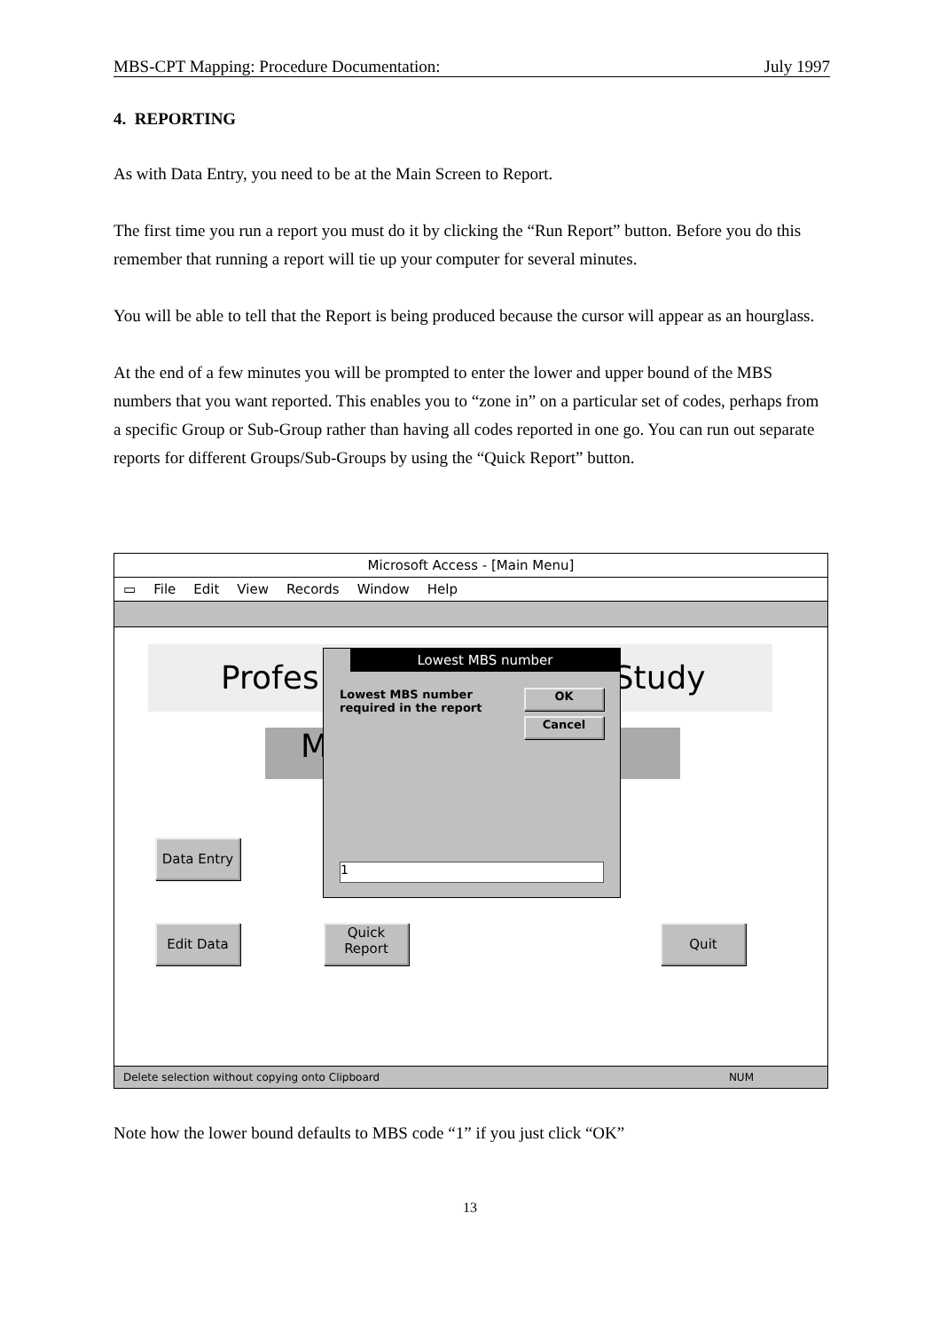MBS-CPT Mapping: Procedure Documentation: July 1997
4. REPORTING
As with Data Entry, you need to be at the Main Screen to Report.
The first time you run a report you must do it by clicking the “Run Report” button. Before you do this remember that running a report will tie up your computer for several minutes.
You will be able to tell that the Report is being produced because the cursor will appear as an hourglass.
At the end of a few minutes you will be prompted to enter the lower and upper bound of the MBS numbers that you want reported. This enables you to “zone in” on a particular set of codes, perhaps from a specific Group or Sub-Group rather than having all codes reported in one go. You can run out separate reports for different Groups/Sub-Groups by using the “Quick Report” button.
Microsoft Access - [Main Menu]
▭ File Edit View Records Window Help
Profes Study
M
Data Entry
Edit Data
Quick
Report
Quit
Lowest MBS number
Lowest MBS number required in the report
OK
Cancel
1
Delete selection without copying onto Clipboard NUM
Note how the lower bound defaults to MBS code “1” if you just click “OK”
13